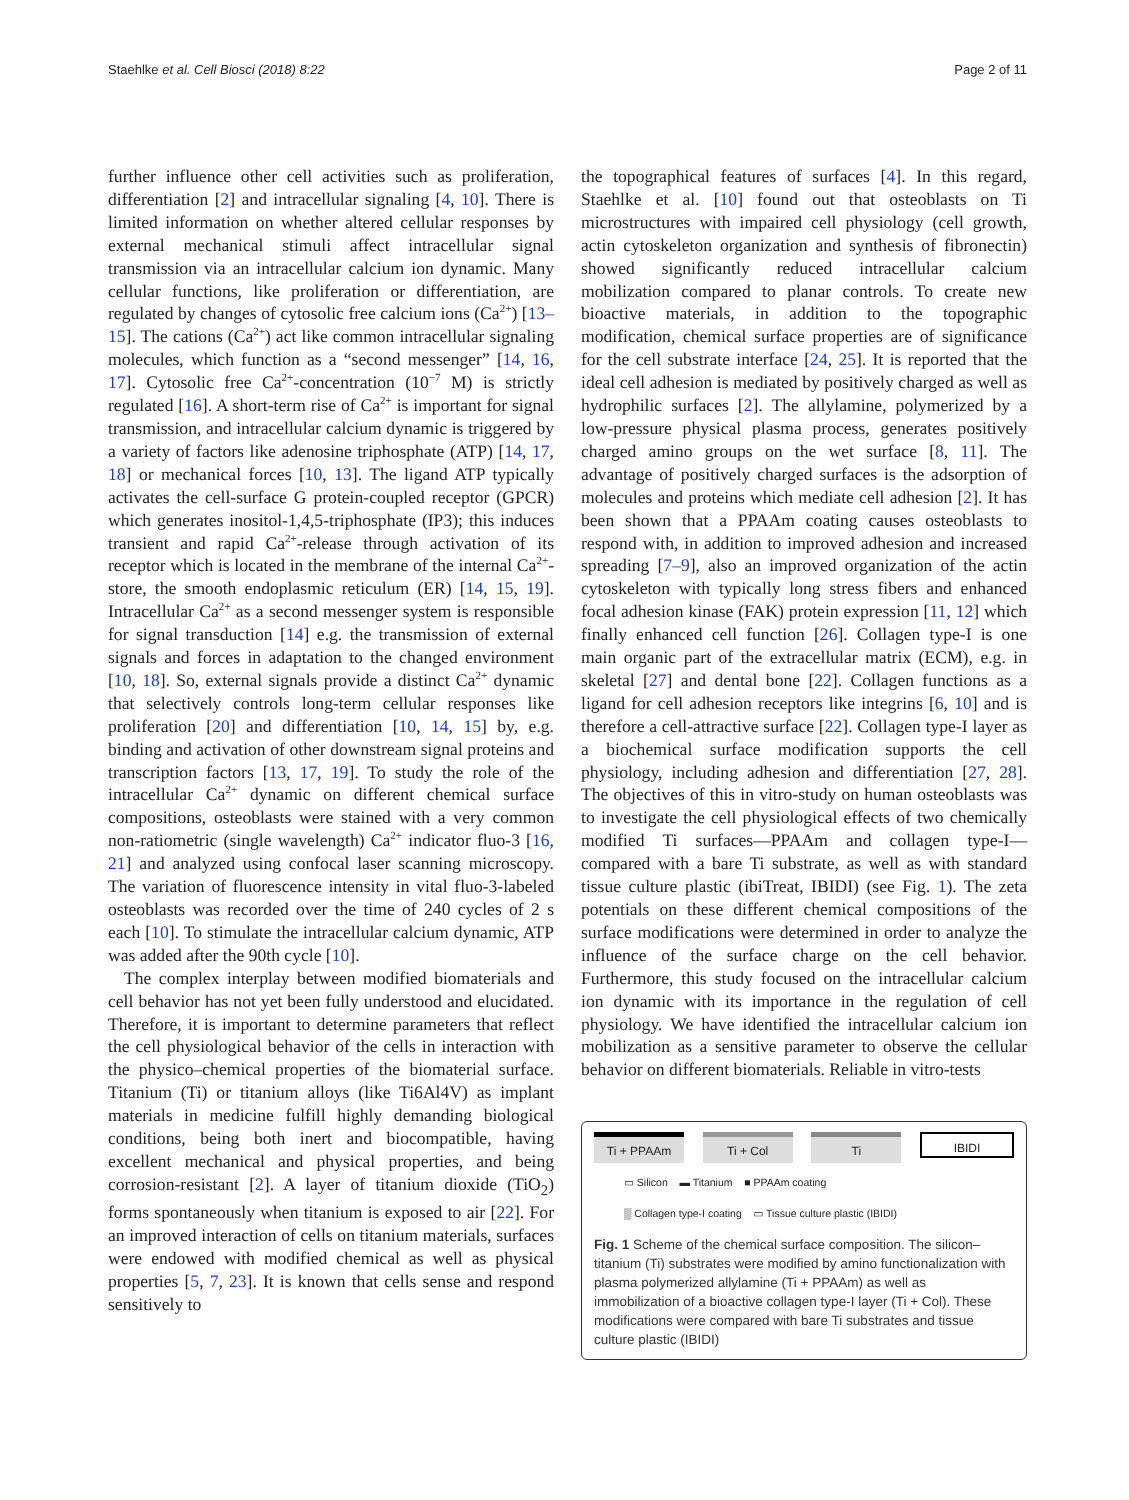Staehlke et al. Cell Biosci (2018) 8:22 Page 2 of 11
further influence other cell activities such as proliferation, differentiation [2] and intracellular signaling [4, 10]. There is limited information on whether altered cellular responses by external mechanical stimuli affect intracellular signal transmission via an intracellular calcium ion dynamic. Many cellular functions, like proliferation or differentiation, are regulated by changes of cytosolic free calcium ions (Ca<sup>2+</sup>) [13–15]. The cations (Ca<sup>2+</sup>) act like common intracellular signaling molecules, which function as a “second messenger” [14, 16, 17]. Cytosolic free Ca<sup>2+</sup>-concentration (10<sup>−7</sup> M) is strictly regulated [16]. A short-term rise of Ca<sup>2+</sup> is important for signal transmission, and intracellular calcium dynamic is triggered by a variety of factors like adenosine triphosphate (ATP) [14, 17, 18] or mechanical forces [10, 13]. The ligand ATP typically activates the cell-surface G protein-coupled receptor (GPCR) which generates inositol-1,4,5-triphosphate (IP3); this induces transient and rapid Ca<sup>2+</sup>-release through activation of its receptor which is located in the membrane of the internal Ca<sup>2+</sup>-store, the smooth endoplasmic reticulum (ER) [14, 15, 19]. Intracellular Ca<sup>2+</sup> as a second messenger system is responsible for signal transduction [14] e.g. the transmission of external signals and forces in adaptation to the changed environment [10, 18]. So, external signals provide a distinct Ca<sup>2+</sup> dynamic that selectively controls long-term cellular responses like proliferation [20] and differentiation [10, 14, 15] by, e.g. binding and activation of other downstream signal proteins and transcription factors [13, 17, 19]. To study the role of the intracellular Ca<sup>2+</sup> dynamic on different chemical surface compositions, osteoblasts were stained with a very common non-ratiometric (single wavelength) Ca<sup>2+</sup> indicator fluo-3 [16, 21] and analyzed using confocal laser scanning microscopy. The variation of fluorescence intensity in vital fluo-3-labeled osteoblasts was recorded over the time of 240 cycles of 2 s each [10]. To stimulate the intracellular calcium dynamic, ATP was added after the 90th cycle [10].
The complex interplay between modified biomaterials and cell behavior has not yet been fully understood and elucidated. Therefore, it is important to determine parameters that reflect the cell physiological behavior of the cells in interaction with the physico–chemical properties of the biomaterial surface. Titanium (Ti) or titanium alloys (like Ti6Al4V) as implant materials in medicine fulfill highly demanding biological conditions, being both inert and biocompatible, having excellent mechanical and physical properties, and being corrosion-resistant [2]. A layer of titanium dioxide (TiO<sub>2</sub>) forms spontaneously when titanium is exposed to air [22]. For an improved interaction of cells on titanium materials, surfaces were endowed with modified chemical as well as physical properties [5, 7, 23]. It is known that cells sense and respond sensitively to
the topographical features of surfaces [4]. In this regard, Staehlke et al. [10] found out that osteoblasts on Ti microstructures with impaired cell physiology (cell growth, actin cytoskeleton organization and synthesis of fibronectin) showed significantly reduced intracellular calcium mobilization compared to planar controls. To create new bioactive materials, in addition to the topographic modification, chemical surface properties are of significance for the cell substrate interface [24, 25]. It is reported that the ideal cell adhesion is mediated by positively charged as well as hydrophilic surfaces [2]. The allylamine, polymerized by a low-pressure physical plasma process, generates positively charged amino groups on the wet surface [8, 11]. The advantage of positively charged surfaces is the adsorption of molecules and proteins which mediate cell adhesion [2]. It has been shown that a PPAAm coating causes osteoblasts to respond with, in addition to improved adhesion and increased spreading [7–9], also an improved organization of the actin cytoskeleton with typically long stress fibers and enhanced focal adhesion kinase (FAK) protein expression [11, 12] which finally enhanced cell function [26]. Collagen type-I is one main organic part of the extracellular matrix (ECM), e.g. in skeletal [27] and dental bone [22]. Collagen functions as a ligand for cell adhesion receptors like integrins [6, 10] and is therefore a cell-attractive surface [22]. Collagen type-I layer as a biochemical surface modification supports the cell physiology, including adhesion and differentiation [27, 28]. The objectives of this in vitro-study on human osteoblasts was to investigate the cell physiological effects of two chemically modified Ti surfaces—PPAAm and collagen type-I—compared with a bare Ti substrate, as well as with standard tissue culture plastic (ibiTreat, IBIDI) (see Fig. 1). The zeta potentials on these different chemical compositions of the surface modifications were determined in order to analyze the influence of the surface charge on the cell behavior. Furthermore, this study focused on the intracellular calcium ion dynamic with its importance in the regulation of cell physiology. We have identified the intracellular calcium ion mobilization as a sensitive parameter to observe the cellular behavior on different biomaterials. Reliable in vitro-tests
Ti + PPAAm Ti + Col Ti
IBIDI
▭ Silicon ▬ Titanium ■ PPAAm coating
▒ Collagen type-I coating ▭ Tissue culture plastic (IBIDI)
Fig. 1 Scheme of the chemical surface composition. The silicon–titanium (Ti) substrates were modified by amino functionalization with plasma polymerized allylamine (Ti + PPAAm) as well as immobilization of a bioactive collagen type-I layer (Ti + Col). These modifications were compared with bare Ti substrates and tissue culture plastic (IBIDI)